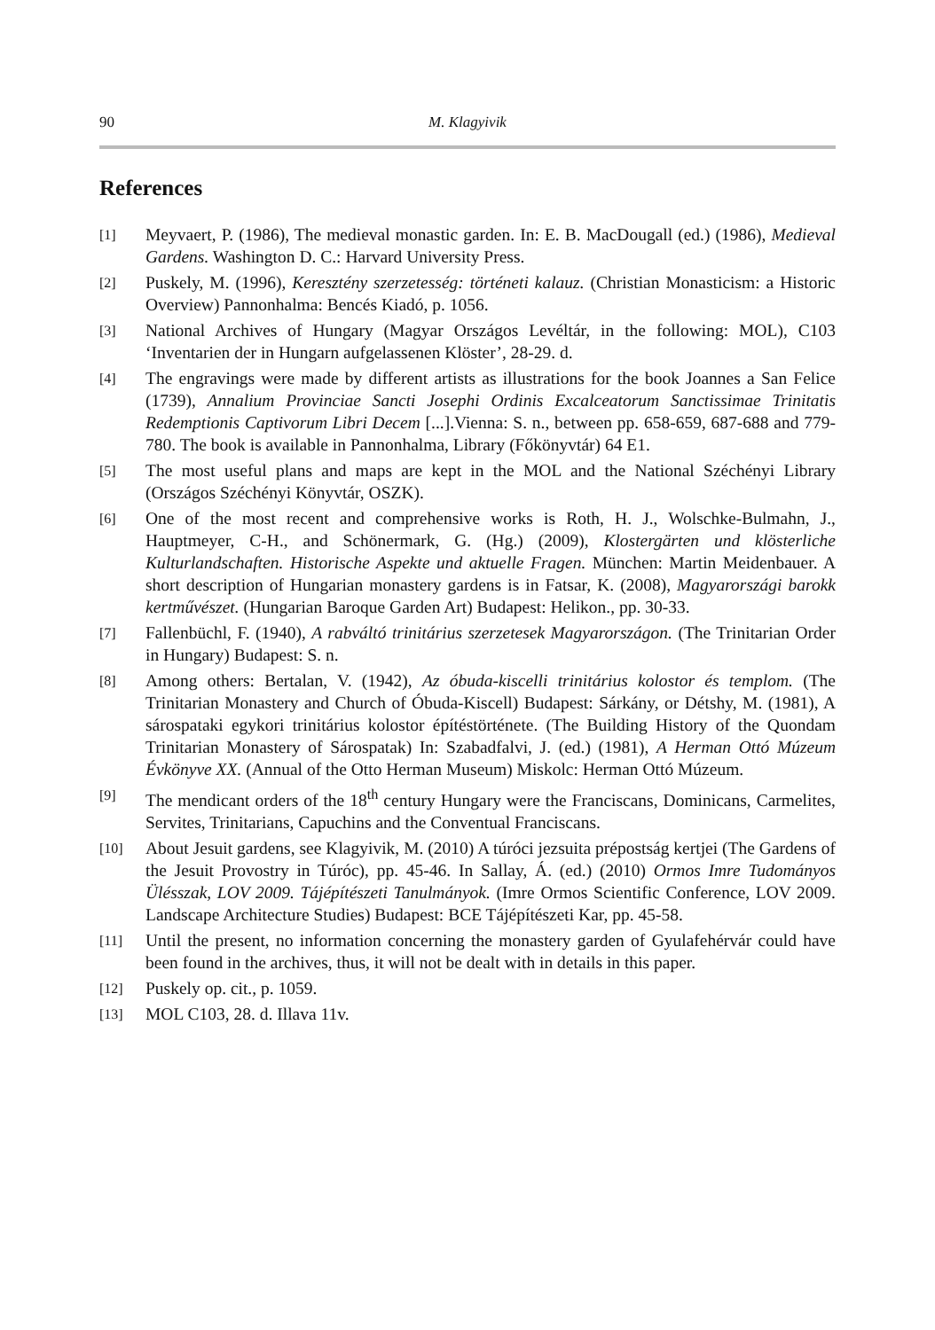90 M. Klagyivik
References
[1] Meyvaert, P. (1986), The medieval monastic garden. In: E. B. MacDougall (ed.) (1986), Medieval Gardens. Washington D. C.: Harvard University Press.
[2] Puskely, M. (1996), Keresztény szerzetesség: történeti kalauz. (Christian Monasticism: a Historic Overview) Pannonhalma: Bencés Kiadó, p. 1056.
[3] National Archives of Hungary (Magyar Országos Levéltár, in the following: MOL), C103 ‘Inventarien der in Hungarn aufgelassenen Klöster’, 28-29. d.
[4] The engravings were made by different artists as illustrations for the book Joannes a San Felice (1739), Annalium Provinciae Sancti Josephi Ordinis Excalceatorum Sanctissimae Trinitatis Redemptionis Captivorum Libri Decem [...].Vienna: S. n., between pp. 658-659, 687-688 and 779-780. The book is available in Pannonhalma, Library (Főkönyvtár) 64 E1.
[5] The most useful plans and maps are kept in the MOL and the National Széchényi Library (Országos Széchényi Könyvtár, OSZK).
[6] One of the most recent and comprehensive works is Roth, H. J., Wolschke-Bulmahn, J., Hauptmeyer, C-H., and Schönermark, G. (Hg.) (2009), Klostergärten und klösterliche Kulturlandschaften. Historische Aspekte und aktuelle Fragen. München: Martin Meidenbauer. A short description of Hungarian monastery gardens is in Fatsar, K. (2008), Magyarországi barokk kertművészet. (Hungarian Baroque Garden Art) Budapest: Helikon., pp. 30-33.
[7] Fallenbüchl, F. (1940), A rabváltó trinitárius szerzetesek Magyarországon. (The Trinitarian Order in Hungary) Budapest: S. n.
[8] Among others: Bertalan, V. (1942), Az óbuda-kiscelli trinitárius kolostor és templom. (The Trinitarian Monastery and Church of Óbuda-Kiscell) Budapest: Sárkány, or Détshy, M. (1981), A sárospataki egykori trinitárius kolostor építéstörténete. (The Building History of the Quondam Trinitarian Monastery of Sárospatak) In: Szabadfalvi, J. (ed.) (1981), A Herman Ottó Múzeum Évkönyve XX. (Annual of the Otto Herman Museum) Miskolc: Herman Ottó Múzeum.
[9] The mendicant orders of the 18<sup>th</sup> century Hungary were the Franciscans, Dominicans, Carmelites, Servites, Trinitarians, Capuchins and the Conventual Franciscans.
[10] About Jesuit gardens, see Klagyivik, M. (2010) A túróci jezsuita prépostság kertjei (The Gardens of the Jesuit Provostry in Túróc), pp. 45-46. In Sallay, Á. (ed.) (2010) Ormos Imre Tudományos Ülésszak, LOV 2009. Tájépítészeti Tanulmányok. (Imre Ormos Scientific Conference, LOV 2009. Landscape Architecture Studies) Budapest: BCE Tájépítészeti Kar, pp. 45-58.
[11] Until the present, no information concerning the monastery garden of Gyulafehérvár could have been found in the archives, thus, it will not be dealt with in details in this paper.
[12] Puskely op. cit., p. 1059.
[13] MOL C103, 28. d. Illava 11v.